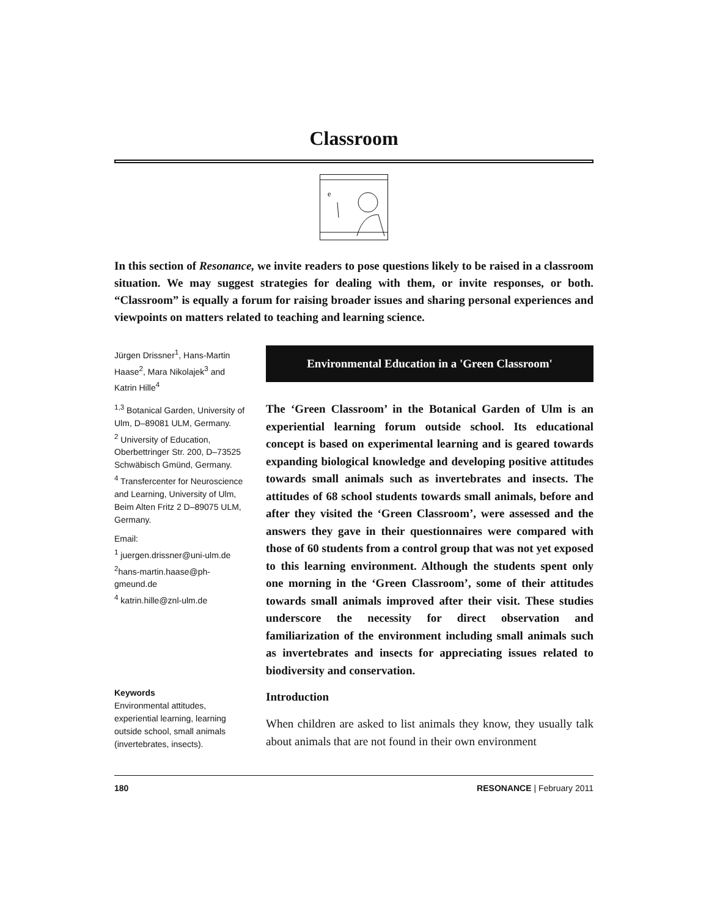Classroom
e
In this section of Resonance, we invite readers to pose questions likely to be raised in a classroom situation. We may suggest strategies for dealing with them, or invite responses, or both. “Classroom” is equally a forum for raising broader issues and sharing personal experiences and viewpoints on matters related to teaching and learning science.
Jürgen Drissner<sup>1</sup>, Hans-Martin Haase<sup>2</sup>, Mara Nikolajek<sup>3</sup> and Katrin Hille<sup>4</sup>
<sup>1,3</sup> Botanical Garden, University of Ulm, D–89081 ULM, Germany.
<sup>2</sup> University of Education, Oberbettringer Str. 200, D–73525 Schwäbisch Gmünd, Germany.
<sup>4</sup> Transfercenter for Neuroscience and Learning, University of Ulm, Beim Alten Fritz 2 D–89075 ULM, Germany.
Email:
<sup>1</sup> juergen.drissner@uni-ulm.de
<sup>2</sup> hans-martin.haase@ph-gmeund.de
<sup>4</sup> katrin.hille@znl-ulm.de
Keywords
Environmental attitudes, experiential learning, learning outside school, small animals (invertebrates, insects).
Environmental Education in a 'Green Classroom'
The ‘Green Classroom’ in the Botanical Garden of Ulm is an experiential learning forum outside school. Its educational concept is based on experimental learning and is geared towards expanding biological knowledge and developing positive attitudes towards small animals such as invertebrates and insects. The attitudes of 68 school students towards small animals, before and after they visited the ‘Green Classroom’, were assessed and the answers they gave in their questionnaires were compared with those of 60 students from a control group that was not yet exposed to this learning environment. Although the students spent only one morning in the ‘Green Classroom’, some of their attitudes towards small animals improved after their visit. These studies underscore the necessity for direct observation and familiarization of the environment including small animals such as invertebrates and insects for appreciating issues related to biodiversity and conservation.
Introduction
When children are asked to list animals they know, they usually talk about animals that are not found in their own environment
180 RESONANCE | February 2011